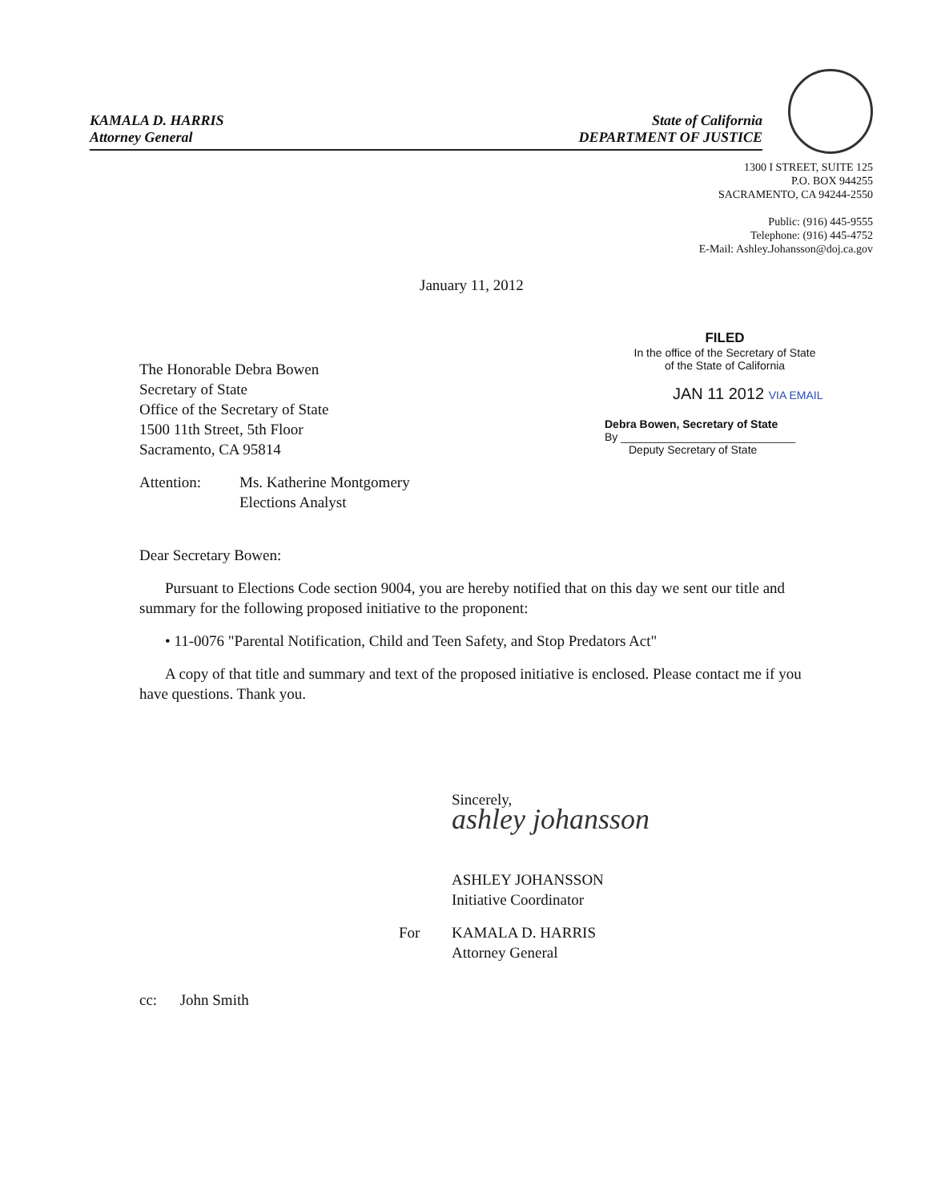KAMALA D. HARRIS
Attorney General
State of California
DEPARTMENT OF JUSTICE
1300 I STREET, SUITE 125
P.O. BOX 944255
SACRAMENTO, CA 94244-2550
Public: (916) 445-9555
Telephone: (916) 445-4752
E-Mail: Ashley.Johansson@doj.ca.gov
January 11, 2012
FILED
In the office of the Secretary of State
of the State of California
JAN 11 2012 VIA EMAIL
Debra Bowen, Secretary of State
By ____________________________
Deputy Secretary of State
The Honorable Debra Bowen
Secretary of State
Office of the Secretary of State
1500 11th Street, 5th Floor
Sacramento, CA 95814
Attention: Ms. Katherine Montgomery
Elections Analyst
Dear Secretary Bowen:
Pursuant to Elections Code section 9004, you are hereby notified that on this day we sent our title and summary for the following proposed initiative to the proponent:
• 11-0076 "Parental Notification, Child and Teen Safety, and Stop Predators Act"
A copy of that title and summary and text of the proposed initiative is enclosed. Please contact me if you have questions. Thank you.
Sincerely,
ashley johansson
ASHLEY JOHANSSON
Initiative Coordinator
For KAMALA D. HARRIS
Attorney General
cc: John Smith